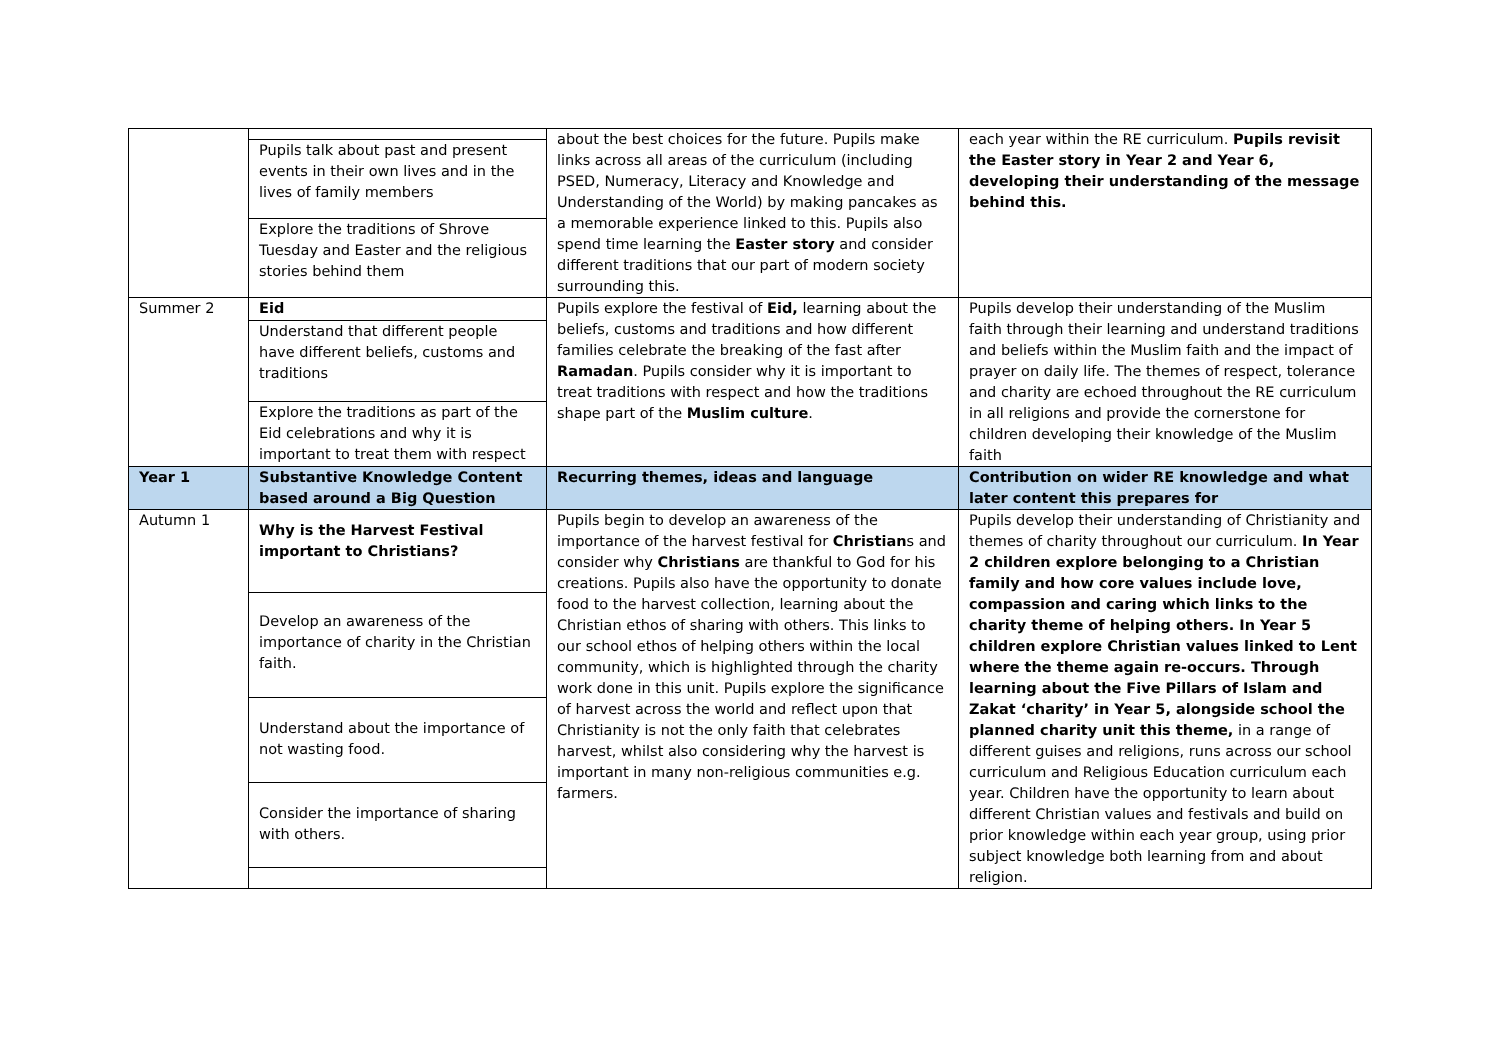| | | about the best choices for the future. Pupils make links across all areas of the curriculum (including PSED, Numeracy, Literacy and Knowledge and Understanding of the World) by making pancakes as a memorable experience linked to this. Pupils also spend time learning the Easter story and consider different traditions that our part of modern society surrounding this. | each year within the RE curriculum. Pupils revisit the Easter story in Year 2 and Year 6, developing their understanding of the message behind this. |
| | Pupils talk about past and present events in their own lives and in the lives of family members | | |
| | Explore the traditions of Shrove Tuesday and Easter and the religious stories behind them | | |
| Summer 2 | Eid | Pupils explore the festival of Eid, learning about the beliefs, customs and traditions and how different families celebrate the breaking of the fast after Ramadan . Pupils consider why it is important to treat traditions with respect and how the traditions shape part of the Muslim culture . | Pupils develop their understanding of the Muslim faith through their learning and understand traditions and beliefs within the Muslim faith and the impact of prayer on daily life. The themes of respect, tolerance and charity are echoed throughout the RE curriculum in all religions and provide the cornerstone for children developing their knowledge of the Muslim faith |
| | Understand that different people have different beliefs, customs and traditions | | |
| | Explore the traditions as part of the Eid celebrations and why it is important to treat them with respect | | |
| Year 1 | Substantive Knowledge Content based around a Big Question | Recurring themes, ideas and language | Contribution on wider RE knowledge and what later content this prepares for |
| Autumn 1 | Why is the Harvest Festival important to Christians? | Pupils begin to develop an awareness of the importance of the harvest festival for Christian s and consider why Christians are thankful to God for his creations. Pupils also have the opportunity to donate food to the harvest collection, learning about the Christian ethos of sharing with others. This links to our school ethos of helping others within the local community, which is highlighted through the charity work done in this unit. Pupils explore the significance of harvest across the world and reflect upon that Christianity is not the only faith that celebrates harvest, whilst also considering why the harvest is important in many non-religious communities e.g. farmers. | Pupils develop their understanding of Christianity and themes of charity throughout our curriculum. In Year 2 children explore belonging to a Christian family and how core values include love, compassion and caring which links to the charity theme of helping others. In Year 5 children explore Christian values linked to Lent where the theme again re-occurs. Through learning about the Five Pillars of Islam and Zakat ‘charity’ in Year 5, alongside school the planned charity unit this theme, in a range of different guises and religions, runs across our school curriculum and Religious Education curriculum each year. Children have the opportunity to learn about different Christian values and festivals and build on prior knowledge within each year group, using prior subject knowledge both learning from and about religion. |
| | Develop an awareness of the importance of charity in the Christian faith. | | |
| | Understand about the importance of not wasting food. | | |
| | Consider the importance of sharing with others. | | |